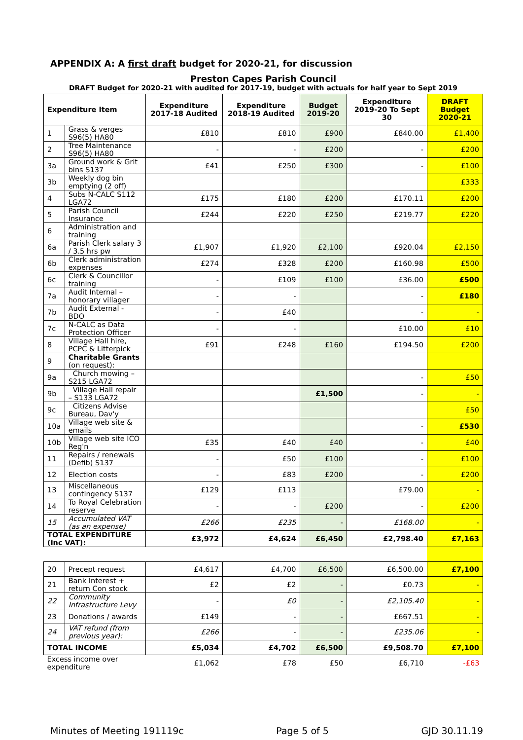APPENDIX A: A first draft budget for 2020-21, for discussion
Preston Capes Parish Council
DRAFT Budget for 2020-21 with audited for 2017-19, budget with actuals for half year to Sept 2019
| Expenditure Item | | Expenditure 2017-18 Audited | Expenditure 2018-19 Audited | Budget 2019-20 | Expenditure 2019-20 To Sept 30 | DRAFT Budget 2020-21 |
| --- | --- | --- | --- | --- | --- | --- |
| 1 | Grass & verges S96(5) HA80 | £810 | £810 | £900 | £840.00 | £1,400 |
| 2 | Tree Maintenance S96(5) HA80 | - | - | £200 | - | £200 |
| 3a | Ground work & Grit bins S137 | £41 | £250 | £300 | - | £100 |
| 3b | Weekly dog bin emptying (2 off) | | | | | £333 |
| 4 | Subs N-CALC S112 LGA72 | £175 | £180 | £200 | £170.11 | £200 |
| 5 | Parish Council Insurance | £244 | £220 | £250 | £219.77 | £220 |
| 6 | Administration and training | | | | | |
| 6a | Parish Clerk salary 3 / 3.5 hrs pw | £1,907 | £1,920 | £2,100 | £920.04 | £2,150 |
| 6b | Clerk administration expenses | £274 | £328 | £200 | £160.98 | £500 |
| 6c | Clerk & Councillor training | - | £109 | £100 | £36.00 | £500 |
| 7a | Audit Internal – honorary villager | - | - | | - | £180 |
| 7b | Audit External - BDO | - | £40 | | - | - |
| 7c | N-CALC as Data Protection Officer | - | - | | £10.00 | £10 |
| 8 | Village Hall hire, PCPC & Litterpick | £91 | £248 | £160 | £194.50 | £200 |
| 9 | Charitable Grants (on request): | | | | | |
| 9a | Church mowing – S215 LGA72 | | | | - | £50 |
| 9b | Village Hall repair – S133 LGA72 | | | £1,500 | - | - |
| 9c | Citizens Advise Bureau, Dav'y | | | | | £50 |
| 10a | Village web site & emails | | | | - | £530 |
| 10b | Village web site ICO Reg'n | £35 | £40 | £40 | - | £40 |
| 11 | Repairs / renewals (Defib) S137 | - | £50 | £100 | - | £100 |
| 12 | Election costs | - | £83 | £200 | - | £200 |
| 13 | Miscellaneous contingency S137 | £129 | £113 | | £79.00 | - |
| 14 | To Royal Celebration reserve | - | - | £200 | - | £200 |
| 15 | Accumulated VAT (as an expense) | £266 | £235 | - | £168.00 | - |
| TOTAL EXPENDITURE (inc VAT): | | £3,972 | £4,624 | £6,450 | £2,798.40 | £7,163 |
| 20 | Precept request | £4,617 | £4,700 | £6,500 | £6,500.00 | £7,100 |
| 21 | Bank Interest + return Con stock | £2 | £2 | - | £0.73 | - |
| 22 | Community Infrastructure Levy | - | £0 | - | £2,105.40 | - |
| 23 | Donations / awards | £149 | - | - | £667.51 | - |
| 24 | VAT refund (from previous year): | £266 | - | - | £235.06 | - |
| TOTAL INCOME | | £5,034 | £4,702 | £6,500 | £9,508.70 | £7,100 |
| Excess income over expenditure | | £1,062 | £78 | £50 | £6,710 | -£63 |
Minutes of Meeting 191119c Page 5 of 5 GJD 30.11.19